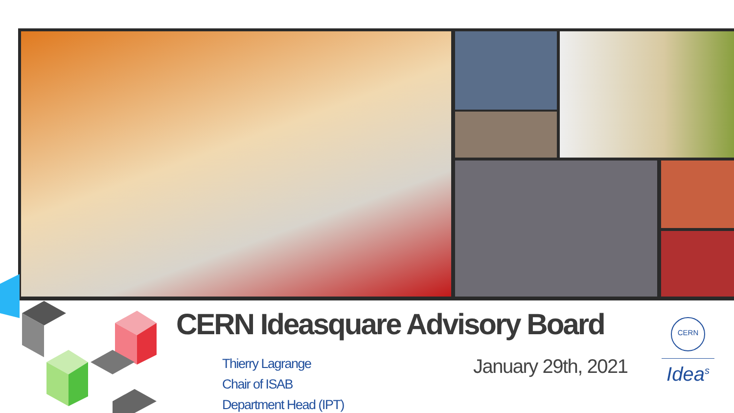CERN Ideasquare Advisory Board
Thierry Lagrange
Chair of ISAB
Department Head (IPT)
January 29th, 2021
CERN
Idea<sup>s</sup>